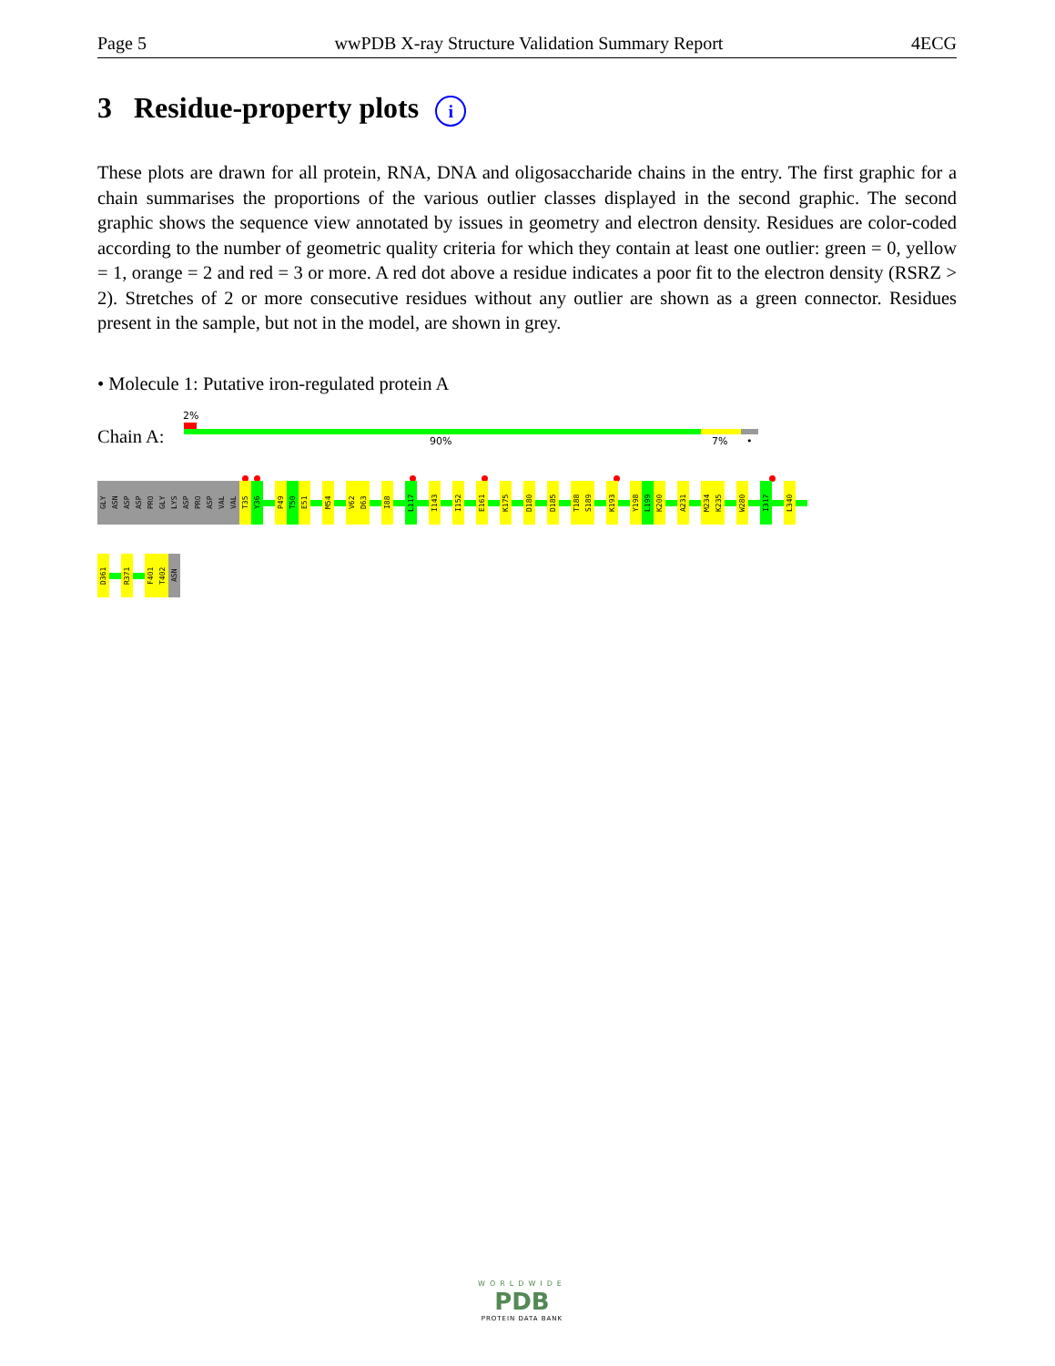Page 5 wwPDB X-ray Structure Validation Summary Report 4ECG
3 Residue-property plots i
These plots are drawn for all protein, RNA, DNA and oligosaccharide chains in the entry. The first graphic for a chain summarises the proportions of the various outlier classes displayed in the second graphic. The second graphic shows the sequence view annotated by issues in geometry and electron density. Residues are color-coded according to the number of geometric quality criteria for which they contain at least one outlier: green = 0, yellow = 1, orange = 2 and red = 3 or more. A red dot above a residue indicates a poor fit to the electron density (RSRZ > 2). Stretches of 2 or more consecutive residues without any outlier are shown as a green connector. Residues present in the sample, but not in the model, are shown in grey.
• Molecule 1: Putative iron-regulated protein A
2%
Chain A: 90% 7% •
GLY
ASN
ASP
ASP
PRO
GLY
LYS
ASP
PRO
ASP
VAL
VAL
T35
Y36
P49
T50
E51
M54
V62
D63
I88
L117
I143
I152
E161
K175
D180
D185
T188
S189
K193
Y198
L199
K200
A231
M234
K235
W280
I317
L340
D361
R371
F401
T402
ASN
WORLDWIDE
PDB
PROTEIN DATA BANK